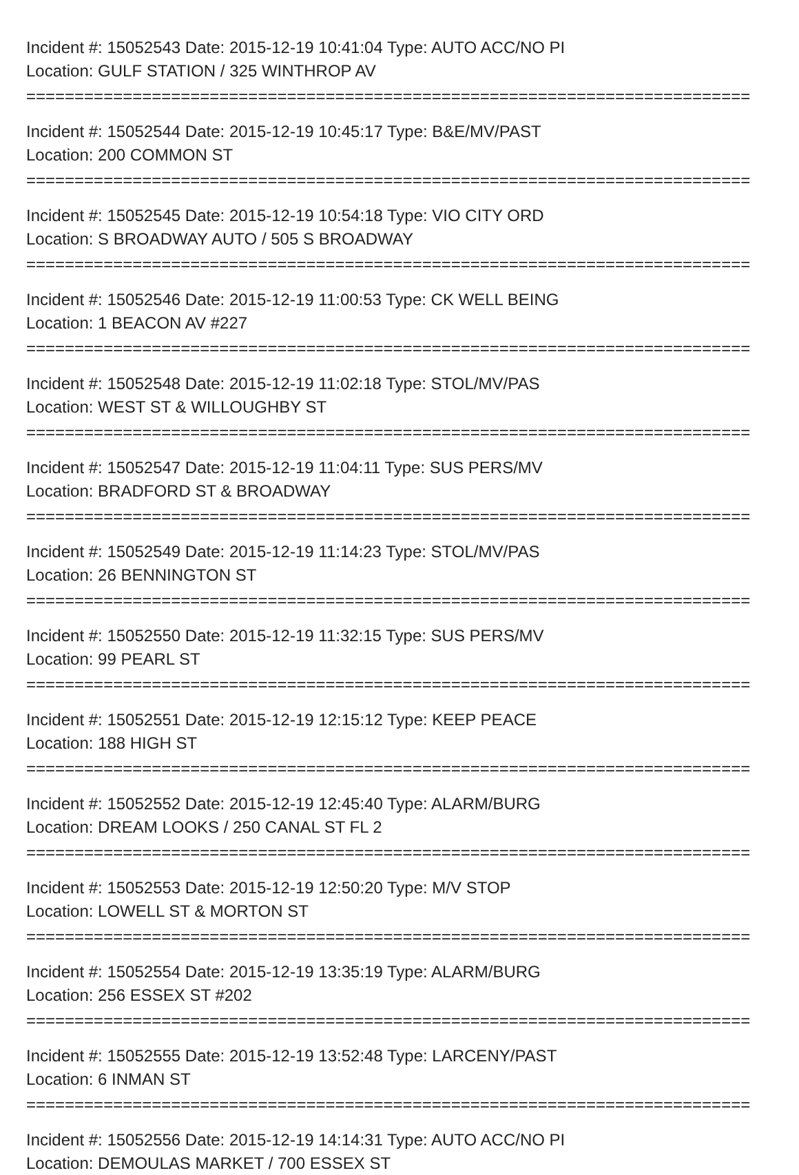Incident #: 15052543 Date: 2015-12-19 10:41:04 Type: AUTO ACC/NO PI
Location: GULF STATION / 325 WINTHROP AV
===========================================================================
Incident #: 15052544 Date: 2015-12-19 10:45:17 Type: B&E/MV/PAST
Location: 200 COMMON ST
===========================================================================
Incident #: 15052545 Date: 2015-12-19 10:54:18 Type: VIO CITY ORD
Location: S BROADWAY AUTO / 505 S BROADWAY
===========================================================================
Incident #: 15052546 Date: 2015-12-19 11:00:53 Type: CK WELL BEING
Location: 1 BEACON AV #227
===========================================================================
Incident #: 15052548 Date: 2015-12-19 11:02:18 Type: STOL/MV/PAS
Location: WEST ST & WILLOUGHBY ST
===========================================================================
Incident #: 15052547 Date: 2015-12-19 11:04:11 Type: SUS PERS/MV
Location: BRADFORD ST & BROADWAY
===========================================================================
Incident #: 15052549 Date: 2015-12-19 11:14:23 Type: STOL/MV/PAS
Location: 26 BENNINGTON ST
===========================================================================
Incident #: 15052550 Date: 2015-12-19 11:32:15 Type: SUS PERS/MV
Location: 99 PEARL ST
===========================================================================
Incident #: 15052551 Date: 2015-12-19 12:15:12 Type: KEEP PEACE
Location: 188 HIGH ST
===========================================================================
Incident #: 15052552 Date: 2015-12-19 12:45:40 Type: ALARM/BURG
Location: DREAM LOOKS / 250 CANAL ST FL 2
===========================================================================
Incident #: 15052553 Date: 2015-12-19 12:50:20 Type: M/V STOP
Location: LOWELL ST & MORTON ST
===========================================================================
Incident #: 15052554 Date: 2015-12-19 13:35:19 Type: ALARM/BURG
Location: 256 ESSEX ST #202
===========================================================================
Incident #: 15052555 Date: 2015-12-19 13:52:48 Type: LARCENY/PAST
Location: 6 INMAN ST
===========================================================================
Incident #: 15052556 Date: 2015-12-19 14:14:31 Type: AUTO ACC/NO PI
Location: DEMOULAS MARKET / 700 ESSEX ST